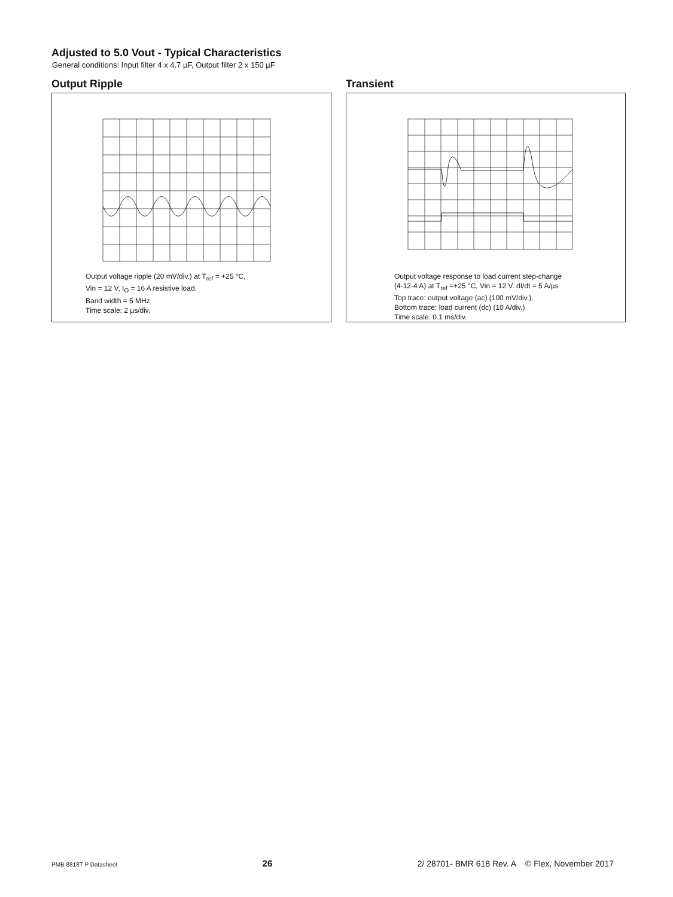Adjusted to 5.0 Vout - Typical Characteristics
General conditions: Input filter 4 x 4.7 µF, Output filter 2 x 150 µF
Output Ripple
Output voltage ripple (20 mV/div.) at T<sub>ref</sub> = +25 °C,
Vin = 12 V, I<sub>O</sub> = 16 A resistive load.
Band width = 5 MHz.
Time scale: 2 µs/div.
Transient
Output voltage response to load current step-change
(4-12-4 A) at T<sub>ref</sub> =+25 °C, Vin = 12 V. dI/dt = 5 A/µs
Top trace: output voltage (ac) (100 mV/div.).
Bottom trace: load current (dc) (10 A/div.)
Time scale: 0.1 ms/div.
PMB 8818T P Datasheet 26 2/ 28701- BMR 618 Rev. A © Flex, November 2017